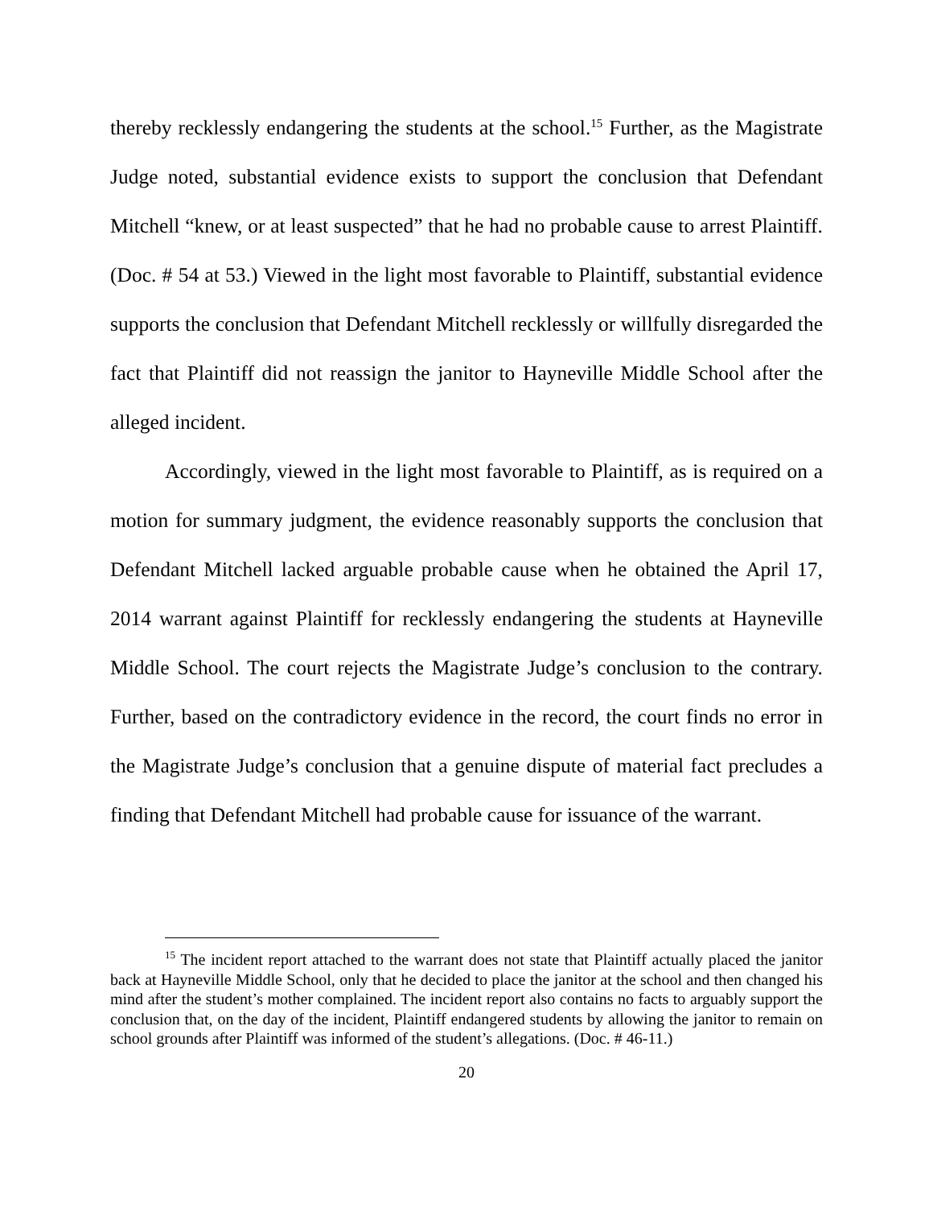thereby recklessly endangering the students at the school.<sup>15</sup> Further, as the Magistrate Judge noted, substantial evidence exists to support the conclusion that Defendant Mitchell “knew, or at least suspected” that he had no probable cause to arrest Plaintiff. (Doc. # 54 at 53.) Viewed in the light most favorable to Plaintiff, substantial evidence supports the conclusion that Defendant Mitchell recklessly or willfully disregarded the fact that Plaintiff did not reassign the janitor to Hayneville Middle School after the alleged incident.
Accordingly, viewed in the light most favorable to Plaintiff, as is required on a motion for summary judgment, the evidence reasonably supports the conclusion that Defendant Mitchell lacked arguable probable cause when he obtained the April 17, 2014 warrant against Plaintiff for recklessly endangering the students at Hayneville Middle School. The court rejects the Magistrate Judge’s conclusion to the contrary. Further, based on the contradictory evidence in the record, the court finds no error in the Magistrate Judge’s conclusion that a genuine dispute of material fact precludes a finding that Defendant Mitchell had probable cause for issuance of the warrant.
<sup>15</sup> The incident report attached to the warrant does not state that Plaintiff actually placed the janitor back at Hayneville Middle School, only that he decided to place the janitor at the school and then changed his mind after the student’s mother complained. The incident report also contains no facts to arguably support the conclusion that, on the day of the incident, Plaintiff endangered students by allowing the janitor to remain on school grounds after Plaintiff was informed of the student’s allegations. (Doc. # 46-11.)
20